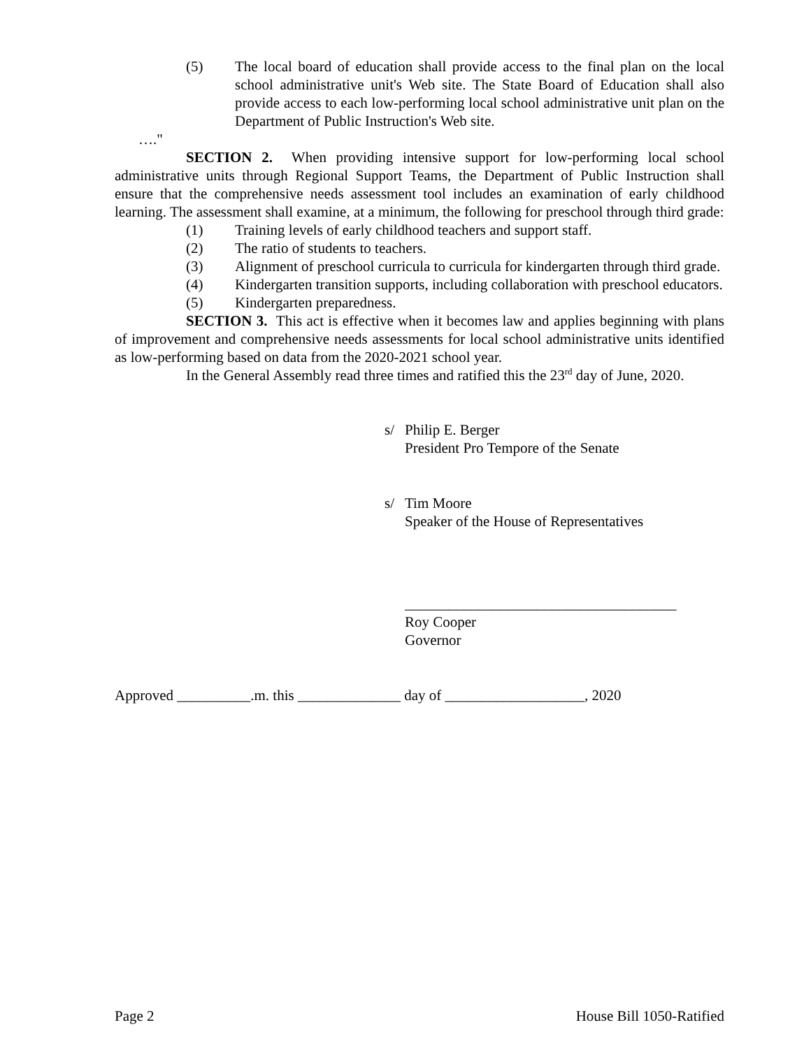(5) The local board of education shall provide access to the final plan on the local school administrative unit's Web site. The State Board of Education shall also provide access to each low-performing local school administrative unit plan on the Department of Public Instruction's Web site.
…."
SECTION 2. When providing intensive support for low-performing local school administrative units through Regional Support Teams, the Department of Public Instruction shall ensure that the comprehensive needs assessment tool includes an examination of early childhood learning. The assessment shall examine, at a minimum, the following for preschool through third grade:
(1) Training levels of early childhood teachers and support staff.
(2) The ratio of students to teachers.
(3) Alignment of preschool curricula to curricula for kindergarten through third grade.
(4) Kindergarten transition supports, including collaboration with preschool educators.
(5) Kindergarten preparedness.
SECTION 3. This act is effective when it becomes law and applies beginning with plans of improvement and comprehensive needs assessments for local school administrative units identified as low-performing based on data from the 2020-2021 school year.
In the General Assembly read three times and ratified this the 23<sup>rd</sup> day of June, 2020.
s/ Philip E. Berger
President Pro Tempore of the Senate
s/ Tim Moore
Speaker of the House of Representatives
_____________________________________
Roy Cooper
Governor
Approved __________.m. this ______________ day of ___________________, 2020
Page 2 House Bill 1050-Ratified